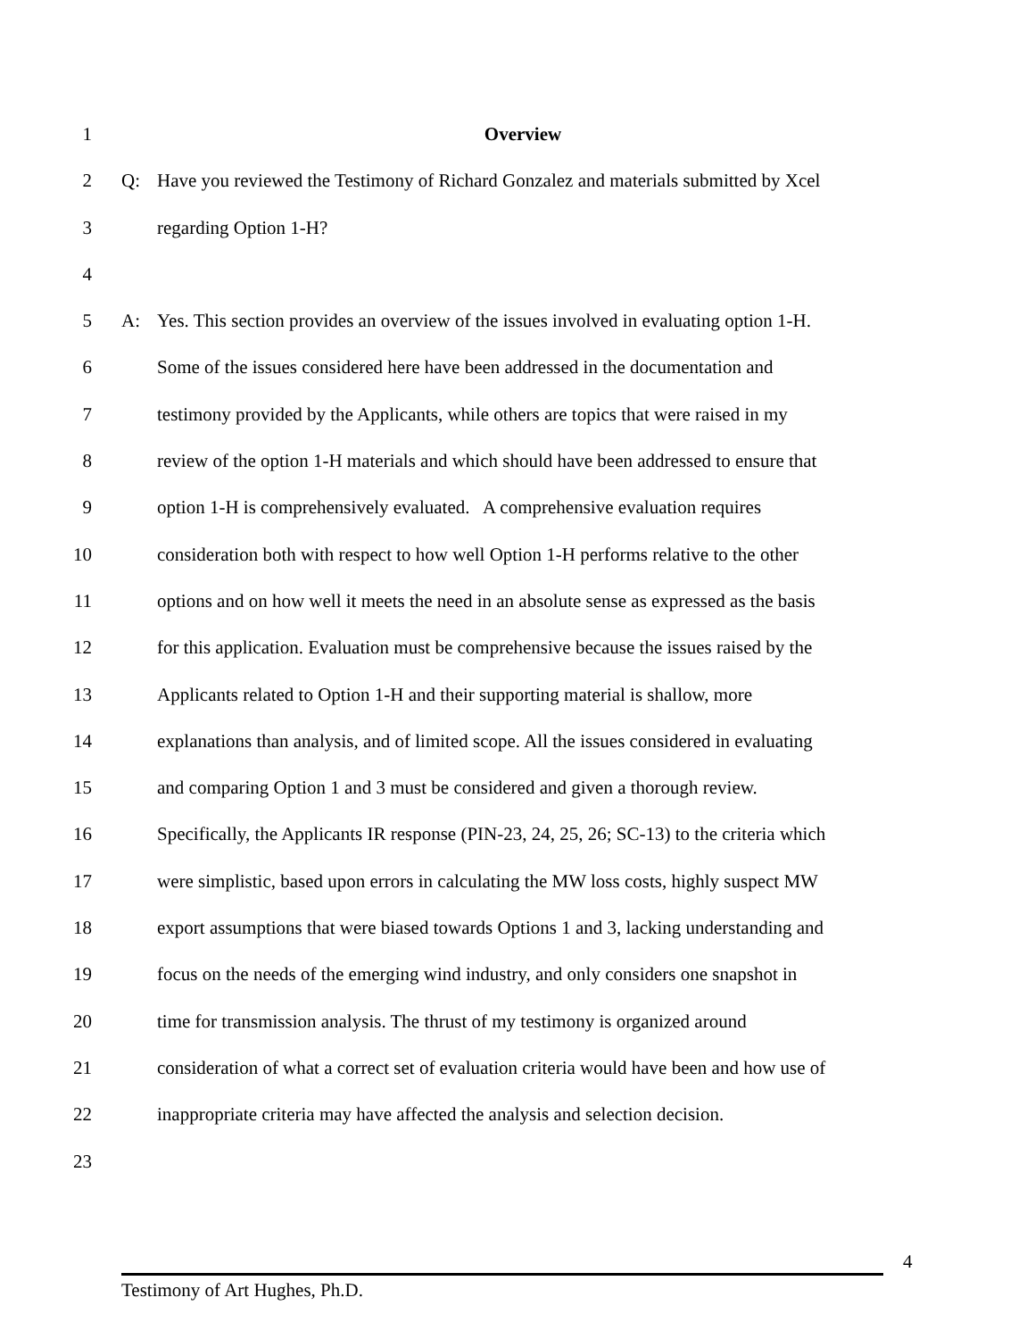1 Overview
2 Q: Have you reviewed the Testimony of Richard Gonzalez and materials submitted by Xcel
3 regarding Option 1-H?
4
5 A: Yes. This section provides an overview of the issues involved in evaluating option 1-H.
6 Some of the issues considered here have been addressed in the documentation and
7 testimony provided by the Applicants, while others are topics that were raised in my
8 review of the option 1-H materials and which should have been addressed to ensure that
9 option 1-H is comprehensively evaluated. A comprehensive evaluation requires
10 consideration both with respect to how well Option 1-H performs relative to the other
11 options and on how well it meets the need in an absolute sense as expressed as the basis
12 for this application. Evaluation must be comprehensive because the issues raised by the
13 Applicants related to Option 1-H and their supporting material is shallow, more
14 explanations than analysis, and of limited scope. All the issues considered in evaluating
15 and comparing Option 1 and 3 must be considered and given a thorough review.
16 Specifically, the Applicants IR response (PIN-23, 24, 25, 26; SC-13) to the criteria which
17 were simplistic, based upon errors in calculating the MW loss costs, highly suspect MW
18 export assumptions that were biased towards Options 1 and 3, lacking understanding and
19 focus on the needs of the emerging wind industry, and only considers one snapshot in
20 time for transmission analysis. The thrust of my testimony is organized around
21 consideration of what a correct set of evaluation criteria would have been and how use of
22 inappropriate criteria may have affected the analysis and selection decision.
23
4
Testimony of Art Hughes, Ph.D.